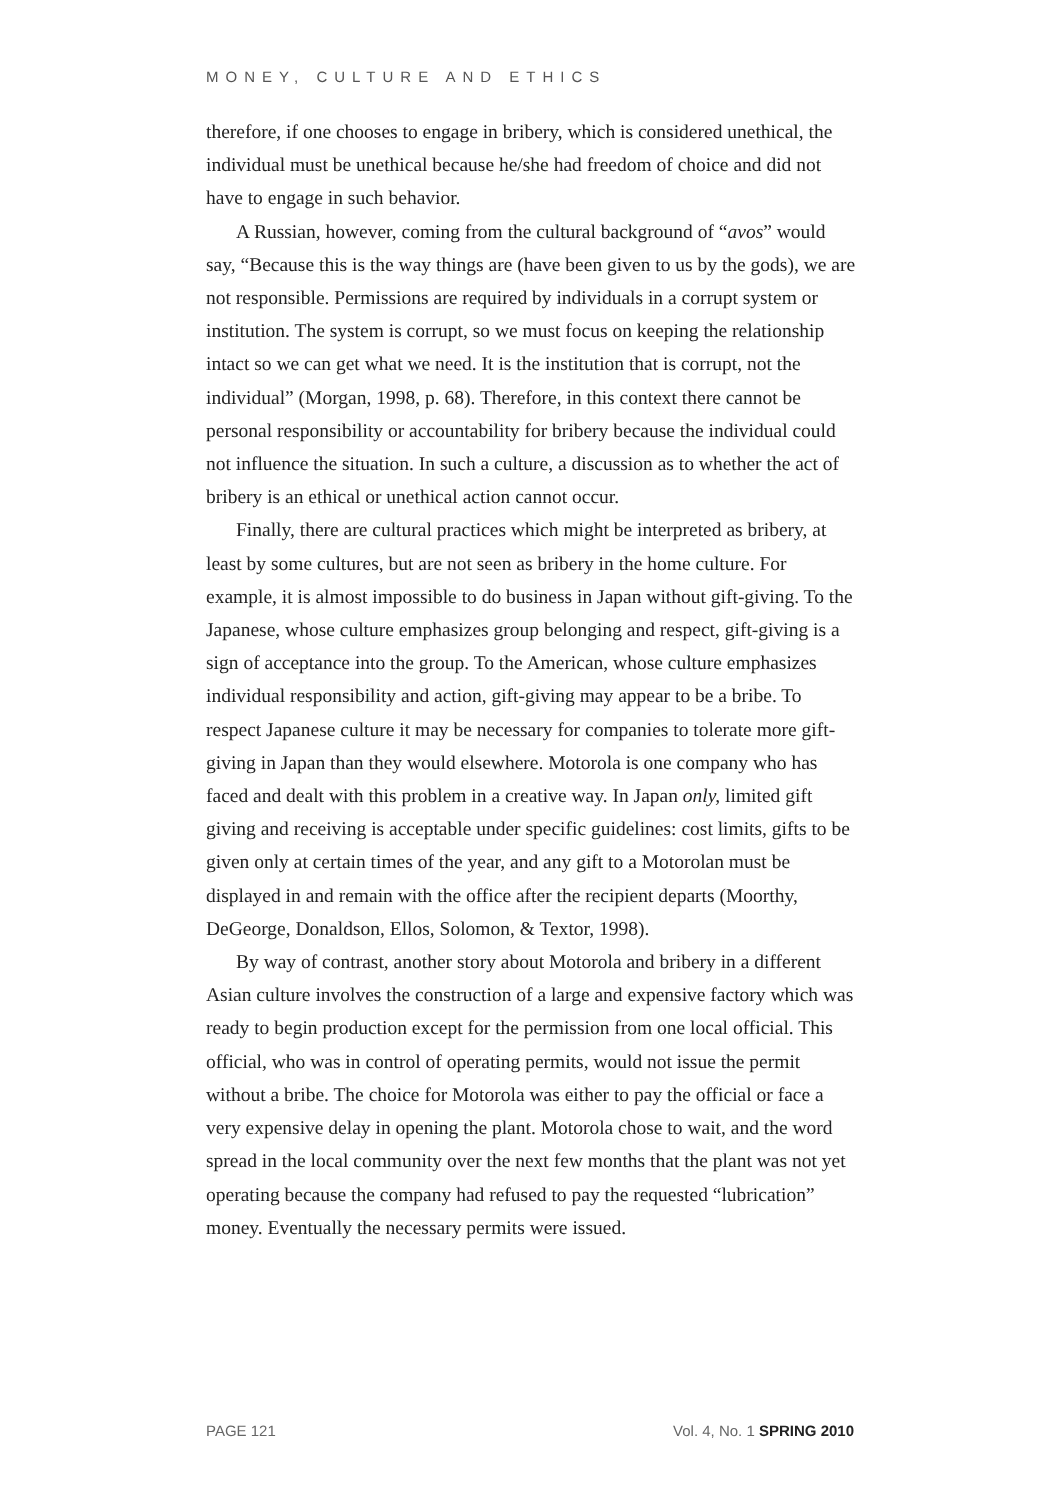MONEY, CULTURE AND ETHICS
therefore, if one chooses to engage in bribery, which is considered unethical, the individual must be unethical because he/she had freedom of choice and did not have to engage in such behavior.
A Russian, however, coming from the cultural background of “avos” would say, “Because this is the way things are (have been given to us by the gods), we are not responsible. Permissions are required by individuals in a corrupt system or institution. The system is corrupt, so we must focus on keeping the relationship intact so we can get what we need. It is the institution that is corrupt, not the individual” (Morgan, 1998, p. 68). Therefore, in this context there cannot be personal responsibility or accountability for bribery because the individual could not influence the situation. In such a culture, a discussion as to whether the act of bribery is an ethical or unethical action cannot occur.
Finally, there are cultural practices which might be interpreted as bribery, at least by some cultures, but are not seen as bribery in the home culture. For example, it is almost impossible to do business in Japan without gift-giving. To the Japanese, whose culture emphasizes group belonging and respect, gift-giving is a sign of acceptance into the group. To the American, whose culture emphasizes individual responsibility and action, gift-giving may appear to be a bribe. To respect Japanese culture it may be necessary for companies to tolerate more gift-giving in Japan than they would elsewhere. Motorola is one company who has faced and dealt with this problem in a creative way. In Japan only, limited gift giving and receiving is acceptable under specific guidelines: cost limits, gifts to be given only at certain times of the year, and any gift to a Motorolan must be displayed in and remain with the office after the recipient departs (Moorthy, DeGeorge, Donaldson, Ellos, Solomon, & Textor, 1998).
By way of contrast, another story about Motorola and bribery in a different Asian culture involves the construction of a large and expensive factory which was ready to begin production except for the permission from one local official. This official, who was in control of operating permits, would not issue the permit without a bribe. The choice for Motorola was either to pay the official or face a very expensive delay in opening the plant. Motorola chose to wait, and the word spread in the local community over the next few months that the plant was not yet operating because the company had refused to pay the requested “lubrication” money. Eventually the necessary permits were issued.
PAGE 121 Vol. 4, No. 1 SPRING 2010